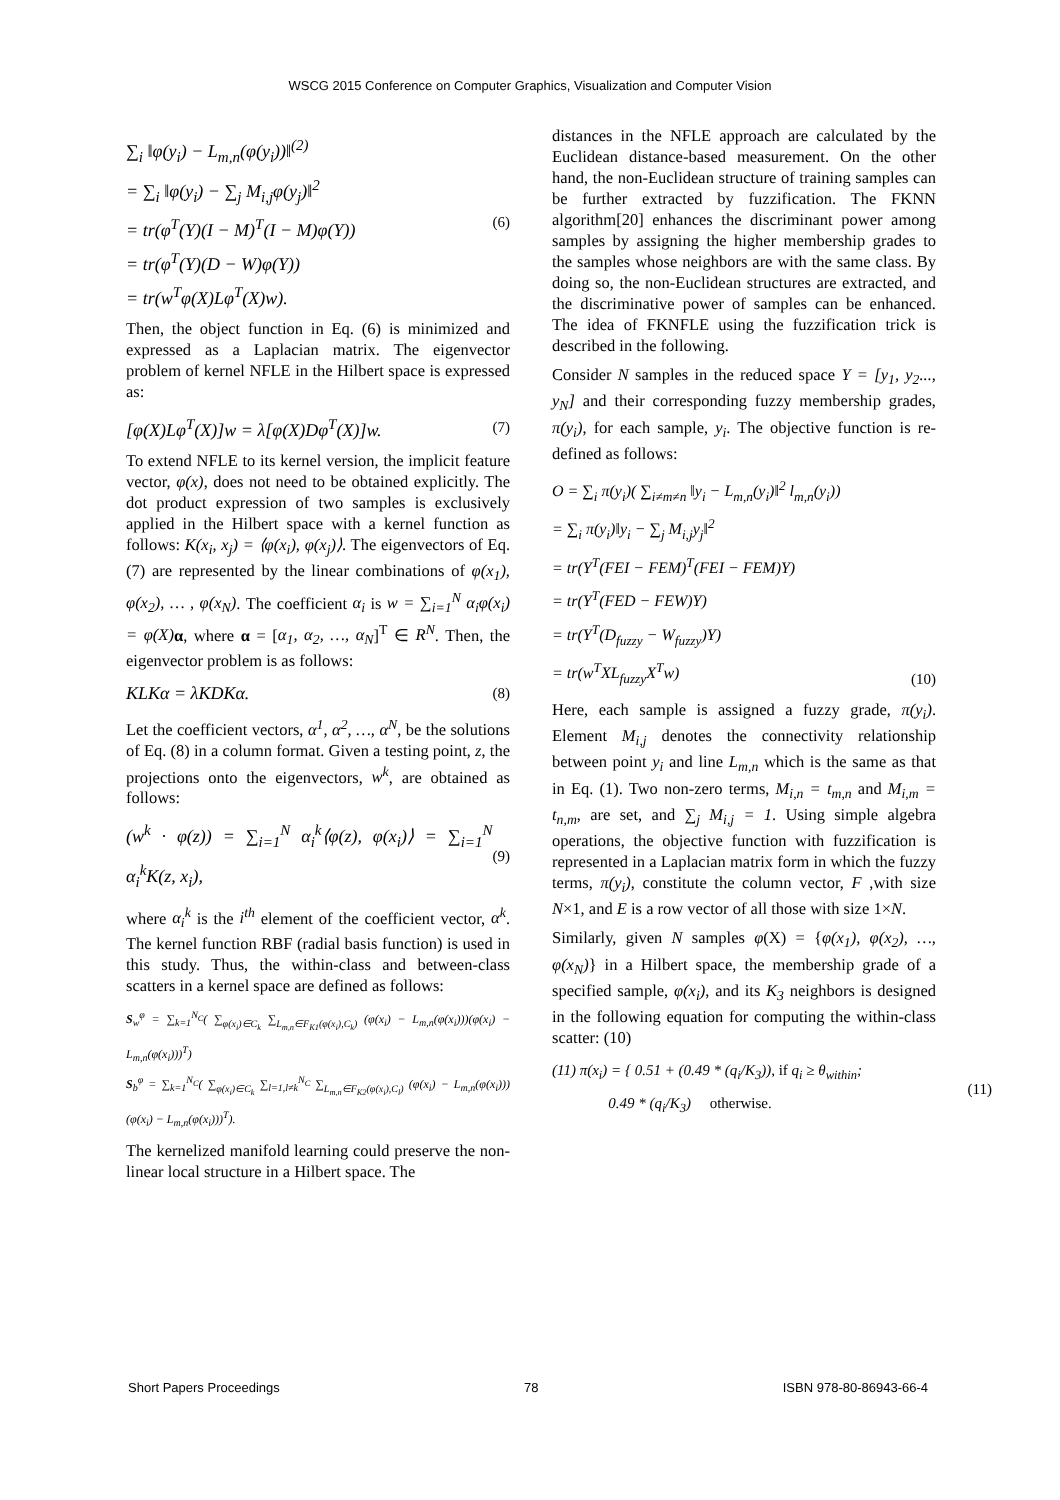WSCG 2015 Conference on Computer Graphics, Visualization and Computer Vision
∑<sub>i</sub> ‖φ(y<sub>i</sub>) − L<sub>m,n</sub>(φ(y<sub>i</sub>))‖<sup>(2)</sup>
= ∑<sub>i</sub> ‖φ(y<sub>i</sub>) − ∑<sub>j</sub> M<sub>i,j</sub>φ(y<sub>j</sub>)‖<sup>2</sup>
= tr(φ<sup>T</sup>(Y)(I − M)<sup>T</sup>(I − M)φ(Y))
= tr(φ<sup>T</sup>(Y)(D − W)φ(Y))
= tr(w<sup>T</sup>φ(X)Lφ<sup>T</sup>(X)w).
(6)
Then, the object function in Eq. (6) is minimized and expressed as a Laplacian matrix. The eigenvector problem of kernel NFLE in the Hilbert space is expressed as:
[φ(X)Lφ<sup>T</sup>(X)]w = λ[φ(X)Dφ<sup>T</sup>(X)]w.
(7)
To extend NFLE to its kernel version, the implicit feature vector, φ(x), does not need to be obtained explicitly. The dot product expression of two samples is exclusively applied in the Hilbert space with a kernel function as follows: K(x<sub>i</sub>, x<sub>j</sub>) = ⟨φ(x<sub>i</sub>), φ(x<sub>j</sub>)⟩. The eigenvectors of Eq. (7) are represented by the linear combinations of φ(x<sub>1</sub>), φ(x<sub>2</sub>), … , φ(x<sub>N</sub>). The coefficient α<sub>i</sub> is w = ∑<sub>i=1</sub><sup>N</sup> α<sub>i</sub>φ(x<sub>i</sub>) = φ(X) α, where α = [α<sub>1</sub>, α<sub>2</sub>, …, α<sub>N</sub>]<sup>T</sup> ∈ R<sup>N</sup>. Then, the eigenvector problem is as follows:
KLKα = λKDKα.
(8)
Let the coefficient vectors, α<sup>1</sup>, α<sup>2</sup>, …, α<sup>N</sup>, be the solutions of Eq. (8) in a column format. Given a testing point, z, the projections onto the eigenvectors, w<sup>k</sup>, are obtained as follows:
(w<sup>k</sup> · φ(z)) = ∑<sub>i=1</sub><sup>N</sup> α<sub>i</sub><sup>k</sup>⟨φ(z), φ(x<sub>i</sub>)⟩ = ∑<sub>i=1</sub><sup>N</sup> α<sub>i</sub><sup>k</sup>K(z, x<sub>i</sub>),
(9)
where α<sub>i</sub><sup>k</sup> is the i<sup>th</sup> element of the coefficient vector, α<sup>k</sup>. The kernel function RBF (radial basis function) is used in this study. Thus, the within-class and between-class scatters in a kernel space are defined as follows:
S<sub>w</sub><sup>φ</sup> = ∑<sub>k=1</sub><sup>N<sub>C</sub></sup>( ∑<sub>φ(x<sub>i</sub>)∈C<sub>k</sub></sub> ∑<sub>L<sub>m,n</sub>∈F<sub>K1</sub>(φ(x<sub>i</sub>),C<sub>k</sub>)</sub> (φ(x<sub>i</sub>) − L<sub>m,n</sub>(φ(x<sub>i</sub>)))(φ(x<sub>i</sub>) − L<sub>m,n</sub>(φ(x<sub>i</sub>)))<sup>T</sup>)
S<sub>b</sub><sup>φ</sup> = ∑<sub>k=1</sub><sup>N<sub>C</sub></sup>( ∑<sub>φ(x<sub>i</sub>)∈C<sub>k</sub></sub> ∑<sub>l=1,l≠k</sub><sup>N<sub>C</sub></sup> ∑<sub>L<sub>m,n</sub>∈F<sub>K2</sub>(φ(x<sub>i</sub>),C<sub>l</sub>)</sub> (φ(x<sub>i</sub>) − L<sub>m,n</sub>(φ(x<sub>i</sub>)))(φ(x<sub>i</sub>) − L<sub>m,n</sub>(φ(x<sub>i</sub>)))<sup>T</sup>).
The kernelized manifold learning could preserve the non-linear local structure in a Hilbert space. The
distances in the NFLE approach are calculated by the Euclidean distance-based measurement. On the other hand, the non-Euclidean structure of training samples can be further extracted by fuzzification. The FKNN algorithm[20] enhances the discriminant power among samples by assigning the higher membership grades to the samples whose neighbors are with the same class. By doing so, the non-Euclidean structures are extracted, and the discriminative power of samples can be enhanced. The idea of FKNFLE using the fuzzification trick is described in the following.
Consider N samples in the reduced space Y = [y<sub>1</sub>, y<sub>2</sub>..., y<sub>N</sub>] and their corresponding fuzzy membership grades, π(y<sub>i</sub>), for each sample, y<sub>i</sub>. The objective function is re-defined as follows:
O = ∑<sub>i</sub> π(y<sub>i</sub>)( ∑<sub>i≠m≠n</sub> ‖y<sub>i</sub> − L<sub>m,n</sub>(y<sub>i</sub>)‖<sup>2</sup> l<sub>m,n</sub>(y<sub>i</sub>))
= ∑<sub>i</sub> π(y<sub>i</sub>)‖y<sub>i</sub> − ∑<sub>j</sub> M<sub>i,j</sub>y<sub>j</sub>‖<sup>2</sup>
= tr(Y<sup>T</sup>(FEI − FEM)<sup>T</sup>(FEI − FEM)Y)
= tr(Y<sup>T</sup>(FED − FEW)Y)
= tr(Y<sup>T</sup>(D<sub>fuzzy</sub> − W<sub>fuzzy</sub>)Y)
= tr(w<sup>T</sup>XL<sub>fuzzy</sub>X<sup>T</sup>w)
(10)
Here, each sample is assigned a fuzzy grade, π(y<sub>i</sub>). Element M<sub>i,j</sub> denotes the connectivity relationship between point y<sub>i</sub> and line L<sub>m,n</sub> which is the same as that in Eq. (1). Two non-zero terms, M<sub>i,n</sub> = t<sub>m,n</sub> and M<sub>i,m</sub> = t<sub>n,m</sub>, are set, and ∑<sub>j</sub> M<sub>i,j</sub> = 1. Using simple algebra operations, the objective function with fuzzification is represented in a Laplacian matrix form in which the fuzzy terms, π(y<sub>i</sub>), constitute the column vector, F ,with size N×1, and E is a row vector of all those with size 1×N.
Similarly, given N samples φ(X) = {φ(x<sub>1</sub>), φ(x<sub>2</sub>), …, φ(x<sub>N</sub>)} in a Hilbert space, the membership grade of a specified sample, φ(x<sub>i</sub>), and its K<sub>3</sub> neighbors is designed in the following equation for computing the within-class scatter: (10)
(11) π(x<sub>i</sub>) = { 0.51 + (0.49 * (q<sub>i</sub>/K<sub>3</sub>)), if q<sub>i</sub> ≥ θ<sub>within</sub>;
0.49 * (q<sub>i</sub>/K<sub>3</sub>) otherwise.
(11)
Short Papers Proceedings 78 ISBN 978-80-86943-66-4